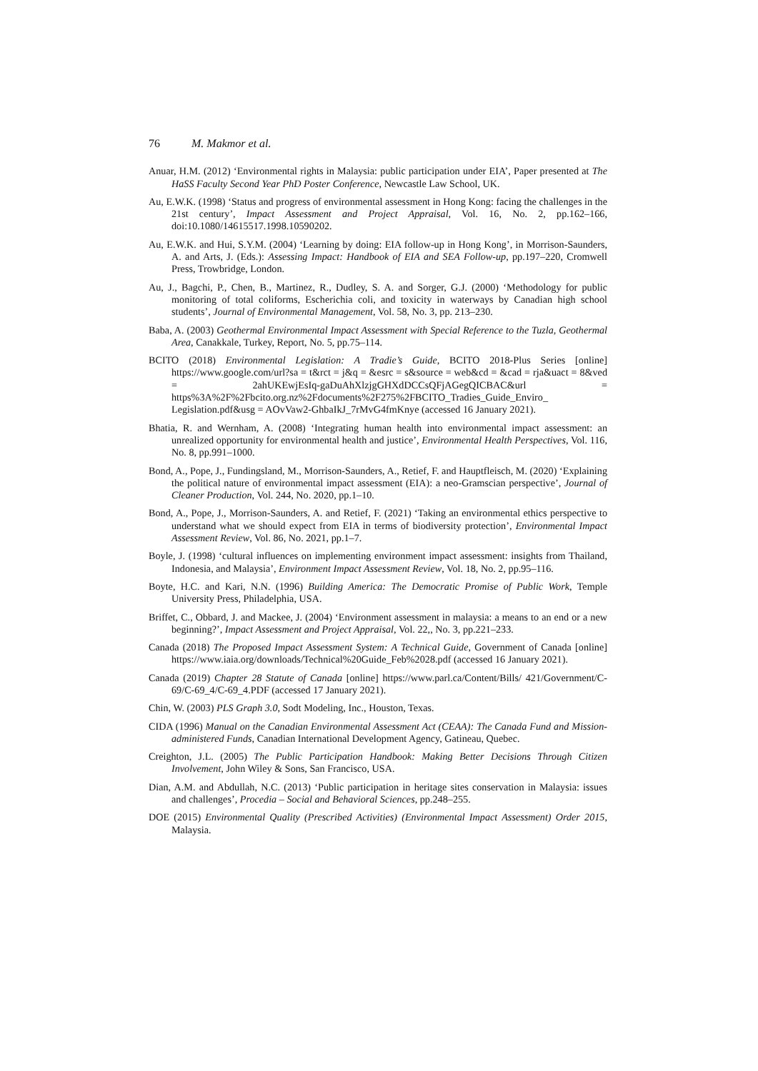76 M. Makmor et al.
Anuar, H.M. (2012) ‘Environmental rights in Malaysia: public participation under EIA’, Paper presented at The HaSS Faculty Second Year PhD Poster Conference, Newcastle Law School, UK.
Au, E.W.K. (1998) ‘Status and progress of environmental assessment in Hong Kong: facing the challenges in the 21st century’, Impact Assessment and Project Appraisal, Vol. 16, No. 2, pp.162–166, doi:10.1080/14615517.1998.10590202.
Au, E.W.K. and Hui, S.Y.M. (2004) ‘Learning by doing: EIA follow-up in Hong Kong’, in Morrison-Saunders, A. and Arts, J. (Eds.): Assessing Impact: Handbook of EIA and SEA Follow-up, pp.197–220, Cromwell Press, Trowbridge, London.
Au, J., Bagchi, P., Chen, B., Martinez, R., Dudley, S. A. and Sorger, G.J. (2000) ‘Methodology for public monitoring of total coliforms, Escherichia coli, and toxicity in waterways by Canadian high school students’, Journal of Environmental Management, Vol. 58, No. 3, pp. 213–230.
Baba, A. (2003) Geothermal Environmental Impact Assessment with Special Reference to the Tuzla, Geothermal Area, Canakkale, Turkey, Report, No. 5, pp.75–114.
BCITO (2018) Environmental Legislation: A Tradie’s Guide, BCITO 2018-Plus Series [online] https://www.google.com/url?sa = t&rct = j&q = &esrc = s&source = web&cd = &cad = rja&uact = 8&ved = 2ahUKEwjEsIq-gaDuAhXlzjgGHXdDCCsQFjAGegQICBAC&url = https%3A%2F%2Fbcito.org.nz%2Fdocuments%2F275%2FBCITO_Tradies_Guide_Enviro_ Legislation.pdf&usg = AOvVaw2-GhbaIkJ_7rMvG4fmKnye (accessed 16 January 2021).
Bhatia, R. and Wernham, A. (2008) ‘Integrating human health into environmental impact assessment: an unrealized opportunity for environmental health and justice’, Environmental Health Perspectives, Vol. 116, No. 8, pp.991–1000.
Bond, A., Pope, J., Fundingsland, M., Morrison-Saunders, A., Retief, F. and Hauptfleisch, M. (2020) ‘Explaining the political nature of environmental impact assessment (EIA): a neo-Gramscian perspective’, Journal of Cleaner Production, Vol. 244, No. 2020, pp.1–10.
Bond, A., Pope, J., Morrison-Saunders, A. and Retief, F. (2021) ‘Taking an environmental ethics perspective to understand what we should expect from EIA in terms of biodiversity protection’, Environmental Impact Assessment Review, Vol. 86, No. 2021, pp.1–7.
Boyle, J. (1998) ‘cultural influences on implementing environment impact assessment: insights from Thailand, Indonesia, and Malaysia’, Environment Impact Assessment Review, Vol. 18, No. 2, pp.95–116.
Boyte, H.C. and Kari, N.N. (1996) Building America: The Democratic Promise of Public Work, Temple University Press, Philadelphia, USA.
Briffet, C., Obbard, J. and Mackee, J. (2004) ‘Environment assessment in malaysia: a means to an end or a new beginning?’, Impact Assessment and Project Appraisal, Vol. 22,, No. 3, pp.221–233.
Canada (2018) The Proposed Impact Assessment System: A Technical Guide, Government of Canada [online] https://www.iaia.org/downloads/Technical%20Guide_Feb%2028.pdf (accessed 16 January 2021).
Canada (2019) Chapter 28 Statute of Canada [online] https://www.parl.ca/Content/Bills/ 421/Government/C-69/C-69_4/C-69_4.PDF (accessed 17 January 2021).
Chin, W. (2003) PLS Graph 3.0, Sodt Modeling, Inc., Houston, Texas.
CIDA (1996) Manual on the Canadian Environmental Assessment Act (CEAA): The Canada Fund and Mission-administered Funds, Canadian International Development Agency, Gatineau, Quebec.
Creighton, J.L. (2005) The Public Participation Handbook: Making Better Decisions Through Citizen Involvement, John Wiley & Sons, San Francisco, USA.
Dian, A.M. and Abdullah, N.C. (2013) ‘Public participation in heritage sites conservation in Malaysia: issues and challenges’, Procedia – Social and Behavioral Sciences, pp.248–255.
DOE (2015) Environmental Quality (Prescribed Activities) (Environmental Impact Assessment) Order 2015, Malaysia.